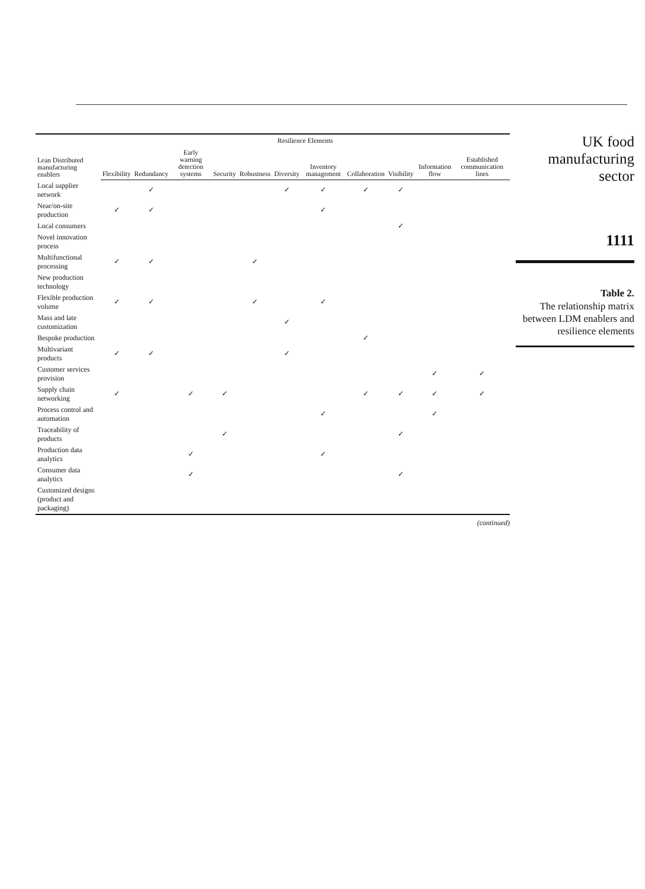| Lean Distributed manufacturing enablers | Resilience Elements | | | | | | | | | | |
| --- | --- | --- | --- | --- | --- | --- | --- | --- | --- | --- | --- |
| | Flexibility | Redundancy | Early warning detection systems | Security | Robustness | Diversity | Inventory management | Collaboration | Visibility | Information flow | Established communication lines |
| Local supplier network | | ✓ | | | | ✓ | ✓ | ✓ | ✓ | | |
| Near/on-site production | ✓ | ✓ | | | | | ✓ | | | | |
| Local consumers | | | | | | | | | ✓ | | |
| Novel innovation process | | | | | | | | | | | |
| Multifunctional processing | ✓ | ✓ | | | ✓ | | | | | | |
| New production technology | | | | | | | | | | | |
| Flexible production volume | ✓ | ✓ | | | ✓ | | ✓ | | | | |
| Mass and late customization | | | | | | ✓ | | | | | |
| Bespoke production | | | | | | | | ✓ | | | |
| Multivariant products | ✓ | ✓ | | | | ✓ | | | | | |
| Customer services provision | | | | | | | | | | ✓ | ✓ |
| Supply chain networking | ✓ | | ✓ | ✓ | | | | ✓ | ✓ | ✓ | ✓ |
| Process control and automation | | | | | | | ✓ | | | ✓ | |
| Traceability of products | | | | ✓ | | | | | ✓ | | |
| Production data analytics | | | ✓ | | | | ✓ | | | | |
| Consumer data analytics | | | ✓ | | | | | | ✓ | | |
| Customized designs (product and packaging) | | | | | | | | | | | |
(continued)
UK food
manufacturing
sector
1111
Table 2.
The relationship matrix between LDM enablers and resilience elements